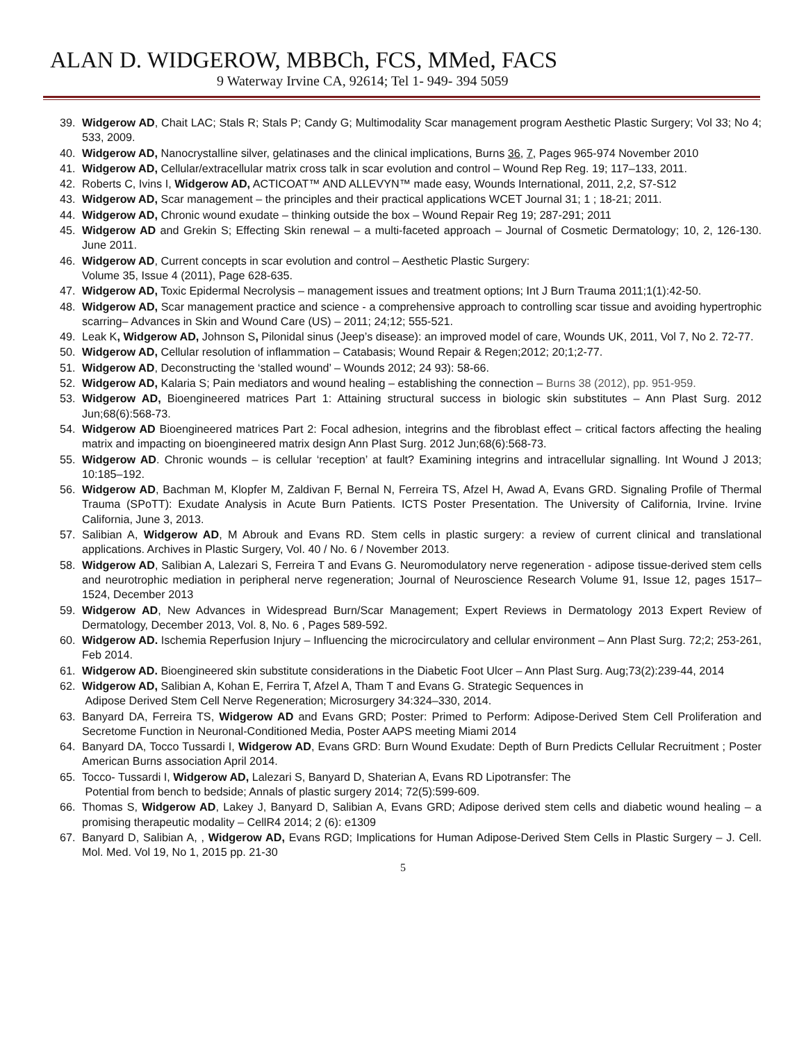ALAN D. WIDGEROW, MBBCh, FCS, MMed, FACS
9 Waterway Irvine CA, 92614; Tel 1- 949- 394 5059
39. Widgerow AD, Chait LAC; Stals R; Stals P; Candy G; Multimodality Scar management program Aesthetic Plastic Surgery; Vol 33; No 4; 533, 2009.
40. Widgerow AD, Nanocrystalline silver, gelatinases and the clinical implications, Burns 36, 7, Pages 965-974 November 2010
41. Widgerow AD, Cellular/extracellular matrix cross talk in scar evolution and control – Wound Rep Reg. 19; 117–133, 2011.
42. Roberts C, Ivins I, Widgerow AD, ACTICOAT™ AND ALLEVYN™ made easy, Wounds International, 2011, 2,2, S7-S12
43. Widgerow AD, Scar management – the principles and their practical applications WCET Journal 31; 1 ; 18-21; 2011.
44. Widgerow AD, Chronic wound exudate – thinking outside the box – Wound Repair Reg 19; 287-291; 2011
45. Widgerow AD and Grekin S; Effecting Skin renewal – a multi-faceted approach – Journal of Cosmetic Dermatology; 10, 2, 126-130. June 2011.
46. Widgerow AD, Current concepts in scar evolution and control – Aesthetic Plastic Surgery:
Volume 35, Issue 4 (2011), Page 628-635.
47. Widgerow AD, Toxic Epidermal Necrolysis – management issues and treatment options; Int J Burn Trauma 2011;1(1):42-50.
48. Widgerow AD, Scar management practice and science - a comprehensive approach to controlling scar tissue and avoiding hypertrophic scarring– Advances in Skin and Wound Care (US) – 2011; 24;12; 555-521.
49. Leak K, Widgerow AD, Johnson S, Pilonidal sinus (Jeep’s disease): an improved model of care, Wounds UK, 2011, Vol 7, No 2. 72-77.
50. Widgerow AD, Cellular resolution of inflammation – Catabasis; Wound Repair & Regen;2012; 20;1;2-77.
51. Widgerow AD, Deconstructing the ‘stalled wound’ – Wounds 2012; 24 93): 58-66.
52. Widgerow AD, Kalaria S; Pain mediators and wound healing – establishing the connection – Burns 38 (2012), pp. 951-959.
53. Widgerow AD, Bioengineered matrices Part 1: Attaining structural success in biologic skin substitutes – Ann Plast Surg. 2012 Jun;68(6):568-73.
54. Widgerow AD Bioengineered matrices Part 2: Focal adhesion, integrins and the fibroblast effect – critical factors affecting the healing matrix and impacting on bioengineered matrix design Ann Plast Surg. 2012 Jun;68(6):568-73.
55. Widgerow AD. Chronic wounds – is cellular ‘reception’ at fault? Examining integrins and intracellular signalling. Int Wound J 2013; 10:185–192.
56. Widgerow AD, Bachman M, Klopfer M, Zaldivan F, Bernal N, Ferreira TS, Afzel H, Awad A, Evans GRD. Signaling Profile of Thermal Trauma (SPoTT): Exudate Analysis in Acute Burn Patients. ICTS Poster Presentation. The University of California, Irvine. Irvine California, June 3, 2013.
57. Salibian A, Widgerow AD, M Abrouk and Evans RD. Stem cells in plastic surgery: a review of current clinical and translational applications. Archives in Plastic Surgery, Vol. 40 / No. 6 / November 2013.
58. Widgerow AD, Salibian A, Lalezari S, Ferreira T and Evans G. Neuromodulatory nerve regeneration - adipose tissue-derived stem cells and neurotrophic mediation in peripheral nerve regeneration; Journal of Neuroscience Research Volume 91, Issue 12, pages 1517–1524, December 2013
59. Widgerow AD, New Advances in Widespread Burn/Scar Management; Expert Reviews in Dermatology 2013 Expert Review of Dermatology, December 2013, Vol. 8, No. 6 , Pages 589-592.
60. Widgerow AD. Ischemia Reperfusion Injury – Influencing the microcirculatory and cellular environment – Ann Plast Surg. 72;2; 253-261, Feb 2014.
61. Widgerow AD. Bioengineered skin substitute considerations in the Diabetic Foot Ulcer – Ann Plast Surg. Aug;73(2):239-44, 2014
62. Widgerow AD, Salibian A, Kohan E, Ferrira T, Afzel A, Tham T and Evans G. Strategic Sequences in
Adipose Derived Stem Cell Nerve Regeneration; Microsurgery 34:324–330, 2014.
63. Banyard DA, Ferreira TS, Widgerow AD and Evans GRD; Poster: Primed to Perform: Adipose-Derived Stem Cell Proliferation and Secretome Function in Neuronal-Conditioned Media, Poster AAPS meeting Miami 2014
64. Banyard DA, Tocco Tussardi I, Widgerow AD, Evans GRD: Burn Wound Exudate: Depth of Burn Predicts Cellular Recruitment ; Poster American Burns association April 2014.
65. Tocco- Tussardi I, Widgerow AD, Lalezari S, Banyard D, Shaterian A, Evans RD Lipotransfer: The
Potential from bench to bedside; Annals of plastic surgery 2014; 72(5):599-609.
66. Thomas S, Widgerow AD, Lakey J, Banyard D, Salibian A, Evans GRD; Adipose derived stem cells and diabetic wound healing – a promising therapeutic modality – CellR4 2014; 2 (6): e1309
67. Banyard D, Salibian A, , Widgerow AD, Evans RGD; Implications for Human Adipose-Derived Stem Cells in Plastic Surgery – J. Cell. Mol. Med. Vol 19, No 1, 2015 pp. 21-30
5